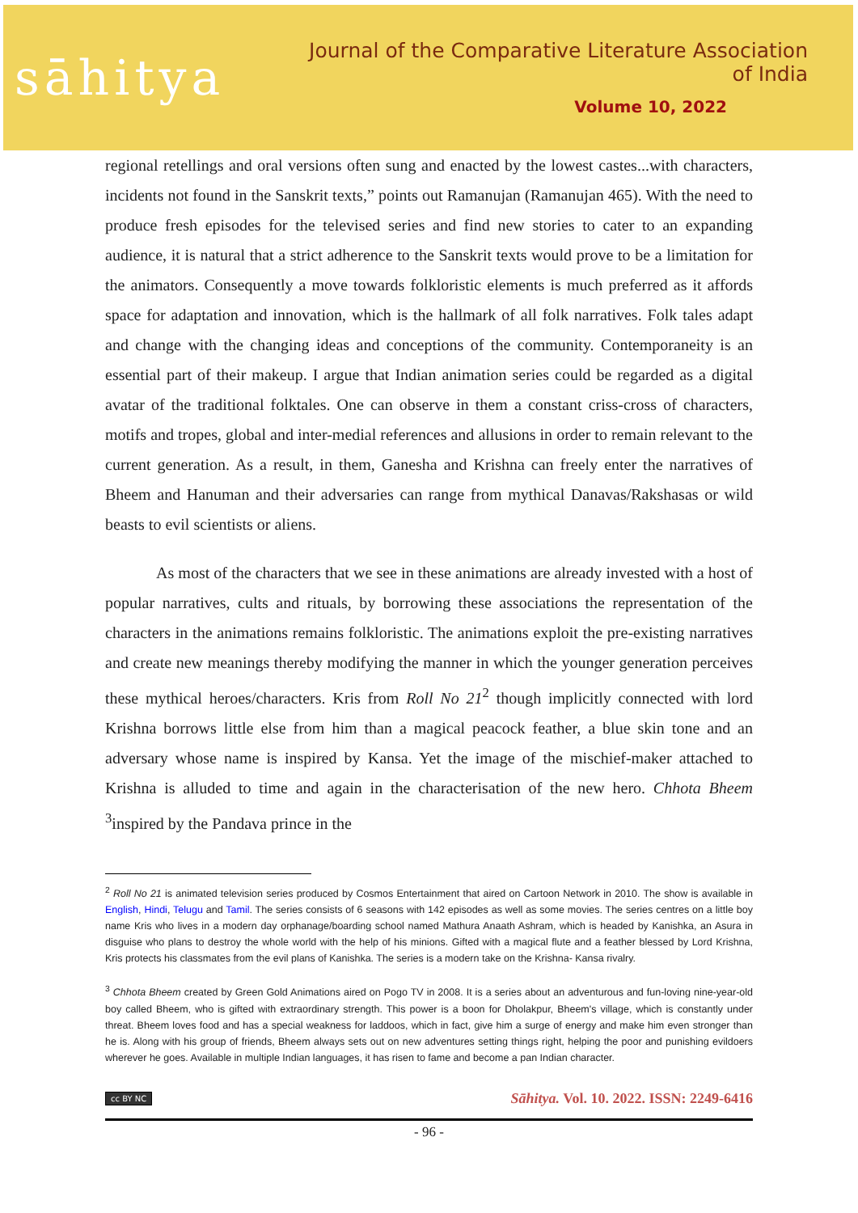sāhitya
Journal of the Comparative Literature Association of India
Volume 10, 2022
regional retellings and oral versions often sung and enacted by the lowest castes...with characters, incidents not found in the Sanskrit texts,” points out Ramanujan (Ramanujan 465). With the need to produce fresh episodes for the televised series and find new stories to cater to an expanding audience, it is natural that a strict adherence to the Sanskrit texts would prove to be a limitation for the animators. Consequently a move towards folkloristic elements is much preferred as it affords space for adaptation and innovation, which is the hallmark of all folk narratives. Folk tales adapt and change with the changing ideas and conceptions of the community. Contemporaneity is an essential part of their makeup. I argue that Indian animation series could be regarded as a digital avatar of the traditional folktales. One can observe in them a constant criss-cross of characters, motifs and tropes, global and inter-medial references and allusions in order to remain relevant to the current generation. As a result, in them, Ganesha and Krishna can freely enter the narratives of Bheem and Hanuman and their adversaries can range from mythical Danavas/Rakshasas or wild beasts to evil scientists or aliens.
As most of the characters that we see in these animations are already invested with a host of popular narratives, cults and rituals, by borrowing these associations the representation of the characters in the animations remains folkloristic. The animations exploit the pre-existing narratives and create new meanings thereby modifying the manner in which the younger generation perceives these mythical heroes/characters. Kris from Roll No 21<sup>2</sup> though implicitly connected with lord Krishna borrows little else from him than a magical peacock feather, a blue skin tone and an adversary whose name is inspired by Kansa. Yet the image of the mischief-maker attached to Krishna is alluded to time and again in the characterisation of the new hero. Chhota Bheem <sup>3</sup>inspired by the Pandava prince in the
<sup>2</sup> Roll No 21 is animated television series produced by Cosmos Entertainment that aired on Cartoon Network in 2010. The show is available in English, Hindi, Telugu and Tamil. The series consists of 6 seasons with 142 episodes as well as some movies. The series centres on a little boy name Kris who lives in a modern day orphanage/boarding school named Mathura Anaath Ashram, which is headed by Kanishka, an Asura in disguise who plans to destroy the whole world with the help of his minions. Gifted with a magical flute and a feather blessed by Lord Krishna, Kris protects his classmates from the evil plans of Kanishka. The series is a modern take on the Krishna- Kansa rivalry.
<sup>3</sup> Chhota Bheem created by Green Gold Animations aired on Pogo TV in 2008. It is a series about an adventurous and fun-loving nine-year-old boy called Bheem, who is gifted with extraordinary strength. This power is a boon for Dholakpur, Bheem's village, which is constantly under threat. Bheem loves food and has a special weakness for laddoos, which in fact, give him a surge of energy and make him even stronger than he is. Along with his group of friends, Bheem always sets out on new adventures setting things right, helping the poor and punishing evildoers wherever he goes. Available in multiple Indian languages, it has risen to fame and become a pan Indian character.
cc BY NC Sāhitya. Vol. 10. 2022. ISSN: 2249-6416
- 96 -